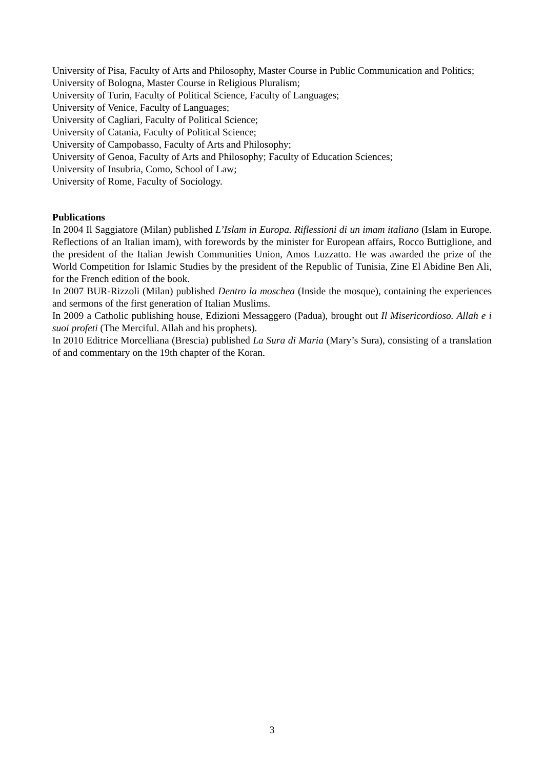University of Pisa, Faculty of Arts and Philosophy, Master Course in Public Communication and Politics;
University of Bologna, Master Course in Religious Pluralism;
University of Turin, Faculty of Political Science, Faculty of Languages;
University of Venice, Faculty of Languages;
University of Cagliari, Faculty of Political Science;
University of Catania, Faculty of Political Science;
University of Campobasso, Faculty of Arts and Philosophy;
University of Genoa, Faculty of Arts and Philosophy; Faculty of Education Sciences;
University of Insubria, Como, School of Law;
University of Rome, Faculty of Sociology.
Publications
In 2004 Il Saggiatore (Milan) published L’Islam in Europa. Riflessioni di un imam italiano (Islam in Europe. Reflections of an Italian imam), with forewords by the minister for European affairs, Rocco Buttiglione, and the president of the Italian Jewish Communities Union, Amos Luzzatto. He was awarded the prize of the World Competition for Islamic Studies by the president of the Republic of Tunisia, Zine El Abidine Ben Ali, for the French edition of the book.
In 2007 BUR-Rizzoli (Milan) published Dentro la moschea (Inside the mosque), containing the experiences and sermons of the first generation of Italian Muslims.
In 2009 a Catholic publishing house, Edizioni Messaggero (Padua), brought out Il Misericordioso. Allah e i suoi profeti (The Merciful. Allah and his prophets).
In 2010 Editrice Morcelliana (Brescia) published La Sura di Maria (Mary’s Sura), consisting of a translation of and commentary on the 19th chapter of the Koran.
3